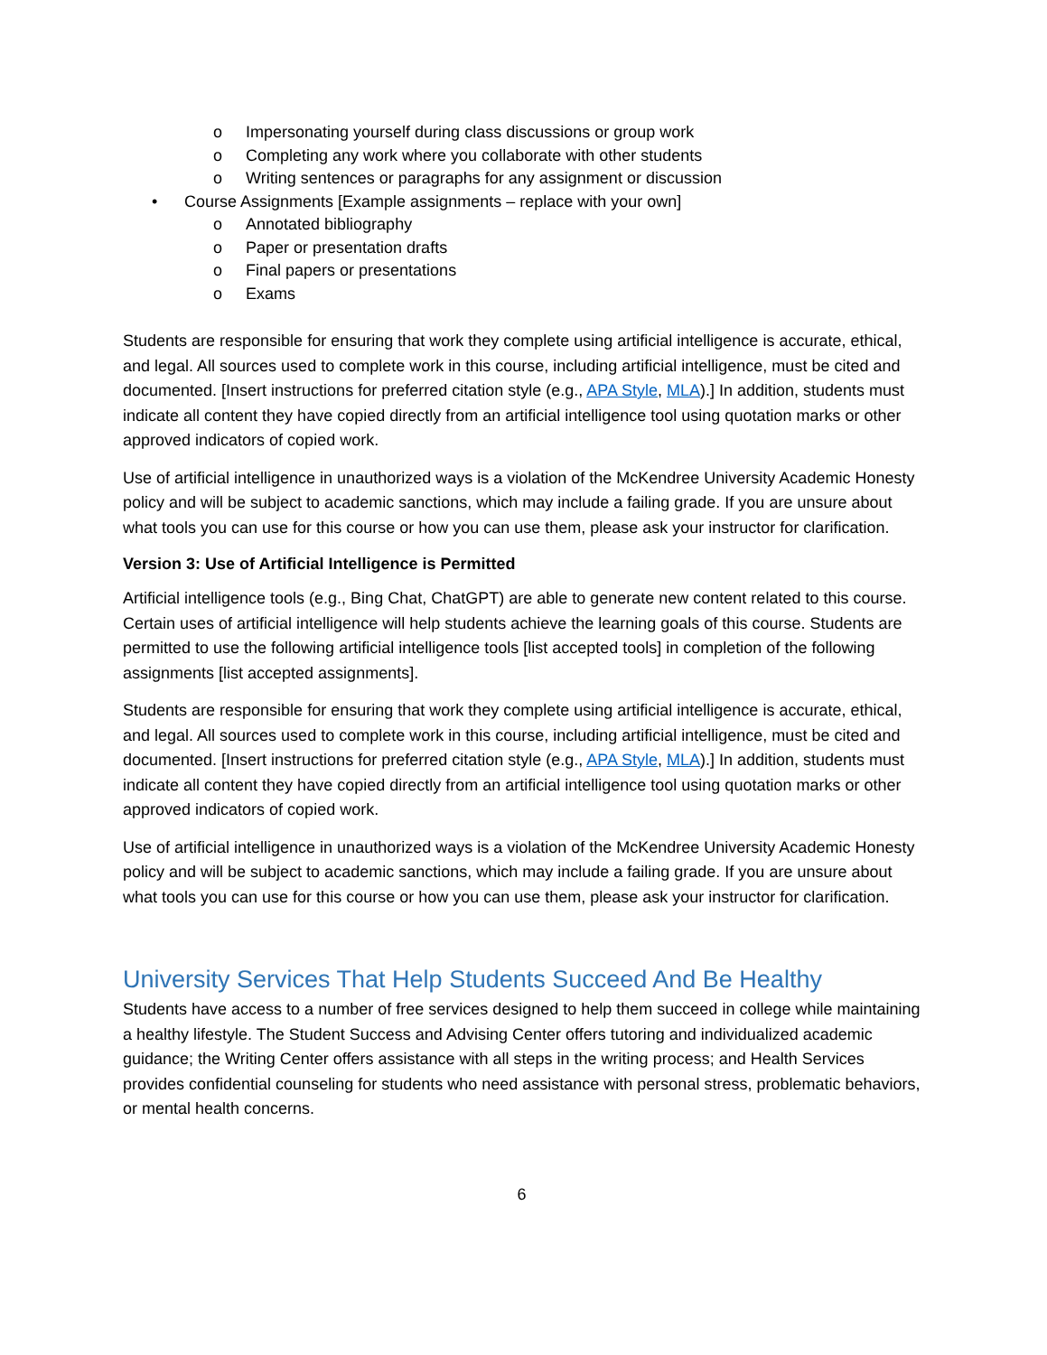o Impersonating yourself during class discussions or group work
o Completing any work where you collaborate with other students
o Writing sentences or paragraphs for any assignment or discussion
• Course Assignments [Example assignments – replace with your own]
o Annotated bibliography
o Paper or presentation drafts
o Final papers or presentations
o Exams
Students are responsible for ensuring that work they complete using artificial intelligence is accurate, ethical, and legal. All sources used to complete work in this course, including artificial intelligence, must be cited and documented. [Insert instructions for preferred citation style (e.g., APA Style, MLA).] In addition, students must indicate all content they have copied directly from an artificial intelligence tool using quotation marks or other approved indicators of copied work.
Use of artificial intelligence in unauthorized ways is a violation of the McKendree University Academic Honesty policy and will be subject to academic sanctions, which may include a failing grade. If you are unsure about what tools you can use for this course or how you can use them, please ask your instructor for clarification.
Version 3: Use of Artificial Intelligence is Permitted
Artificial intelligence tools (e.g., Bing Chat, ChatGPT) are able to generate new content related to this course. Certain uses of artificial intelligence will help students achieve the learning goals of this course. Students are permitted to use the following artificial intelligence tools [list accepted tools] in completion of the following assignments [list accepted assignments].
Students are responsible for ensuring that work they complete using artificial intelligence is accurate, ethical, and legal. All sources used to complete work in this course, including artificial intelligence, must be cited and documented. [Insert instructions for preferred citation style (e.g., APA Style, MLA).] In addition, students must indicate all content they have copied directly from an artificial intelligence tool using quotation marks or other approved indicators of copied work.
Use of artificial intelligence in unauthorized ways is a violation of the McKendree University Academic Honesty policy and will be subject to academic sanctions, which may include a failing grade. If you are unsure about what tools you can use for this course or how you can use them, please ask your instructor for clarification.
University Services That Help Students Succeed And Be Healthy
Students have access to a number of free services designed to help them succeed in college while maintaining a healthy lifestyle. The Student Success and Advising Center offers tutoring and individualized academic guidance; the Writing Center offers assistance with all steps in the writing process; and Health Services provides confidential counseling for students who need assistance with personal stress, problematic behaviors, or mental health concerns.
6